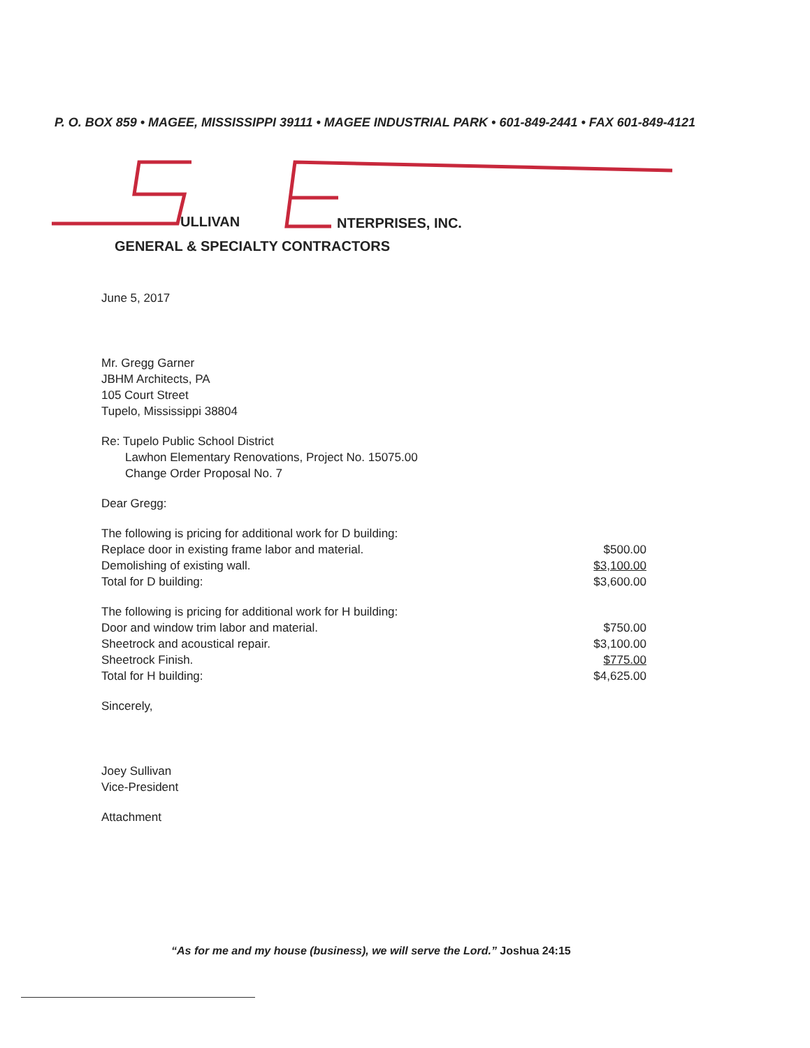P. O. BOX 859 • MAGEE, MISSISSIPPI 39111 • MAGEE INDUSTRIAL PARK • 601-849-2441 • FAX 601-849-4121
ULLIVAN NTERPRISES, INC.
GENERAL & SPECIALTY CONTRACTORS
June 5, 2017
Mr. Gregg Garner
JBHM Architects, PA
105 Court Street
Tupelo, Mississippi 38804
Re: Tupelo Public School District
Lawhon Elementary Renovations, Project No. 15075.00
Change Order Proposal No. 7
Dear Gregg:
| The following is pricing for additional work for D building: | |
| Replace door in existing frame labor and material. | $500.00 |
| Demolishing of existing wall. | $3,100.00 |
| Total for D building: | $3,600.00 |
| The following is pricing for additional work for H building: | |
| Door and window trim labor and material. | $750.00 |
| Sheetrock and acoustical repair. | $3,100.00 |
| Sheetrock Finish. | $775.00 |
| Total for H building: | $4,625.00 |
Sincerely,
Joey Sullivan
Vice-President
Attachment
“As for me and my house (business), we will serve the Lord.” Joshua 24:15